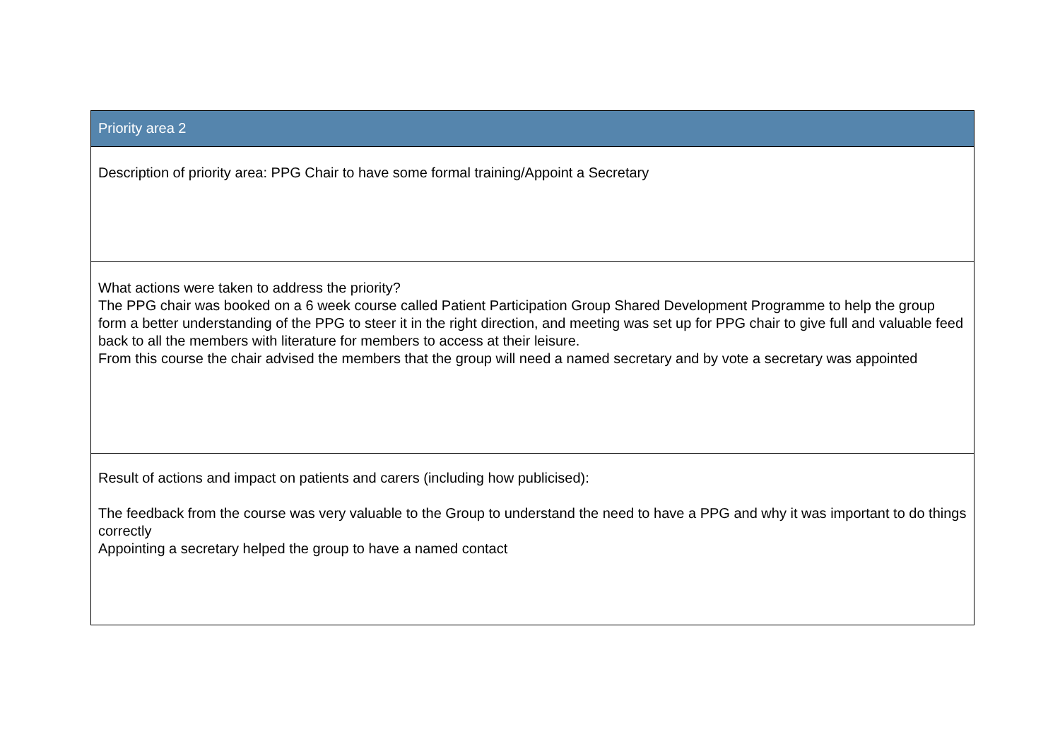| Priority area 2 |
| --- |
| Description of priority area: PPG Chair to have some formal training/Appoint a Secretary |
| What actions were taken to address the priority? The PPG chair was booked on a 6 week course called Patient Participation Group Shared Development Programme to help the group form a better understanding of the PPG to steer it in the right direction, and meeting was set up for PPG chair to give full and valuable feed back to all the members with literature for members to access at their leisure. From this course the chair advised the members that the group will need a named secretary and by vote a secretary was appointed |
| Result of actions and impact on patients and carers (including how publicised): The feedback from the course was very valuable to the Group to understand the need to have a PPG and why it was important to do things correctly Appointing a secretary helped the group to have a named contact |